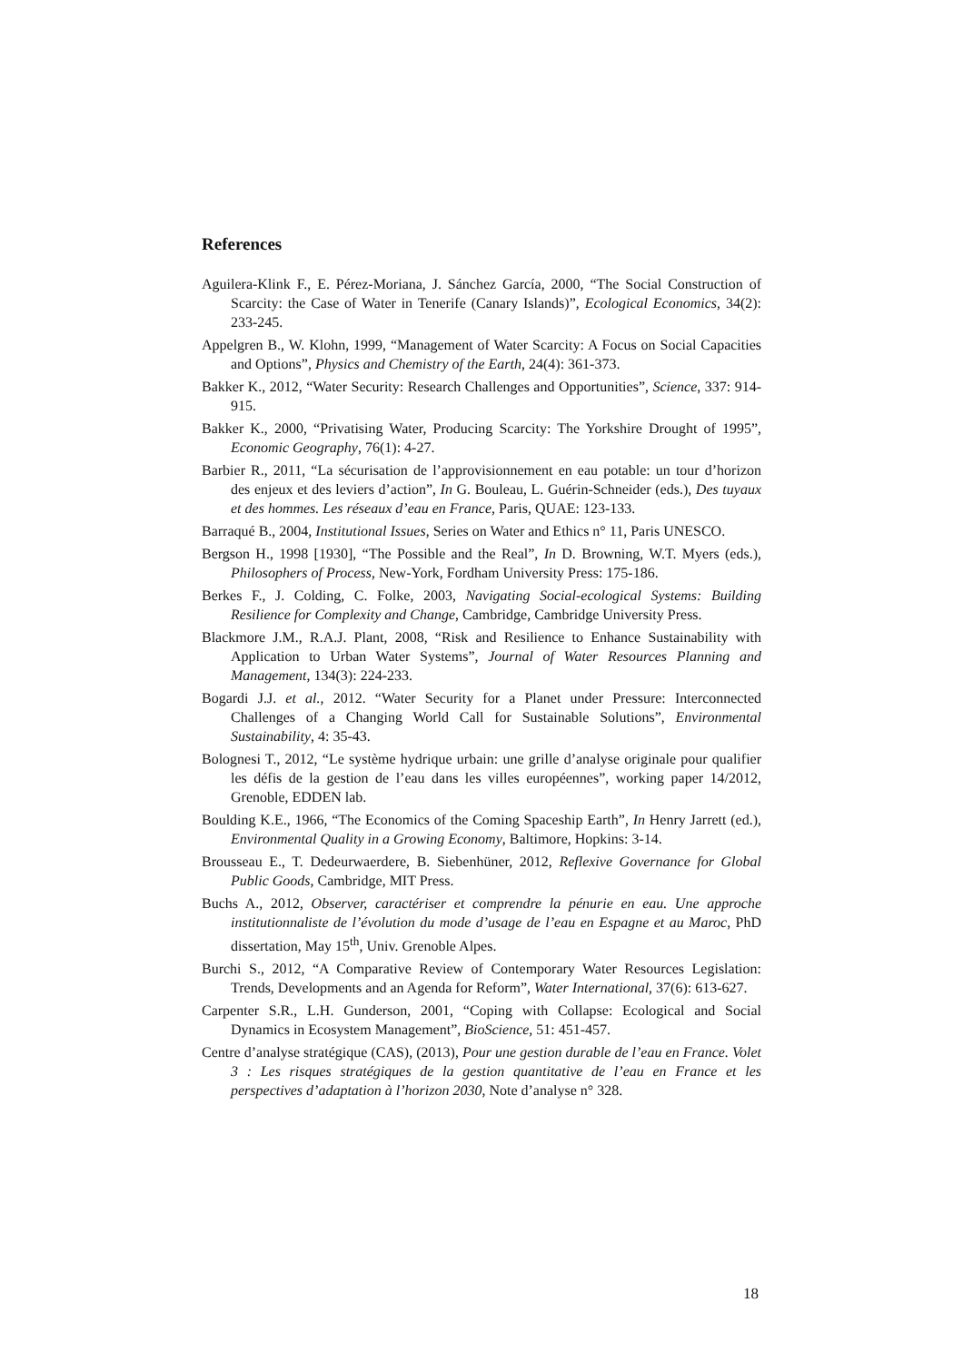References
Aguilera-Klink F., E. Pérez-Moriana, J. Sánchez García, 2000, “The Social Construction of Scarcity: the Case of Water in Tenerife (Canary Islands)”, Ecological Economics, 34(2): 233-245.
Appelgren B., W. Klohn, 1999, “Management of Water Scarcity: A Focus on Social Capacities and Options”, Physics and Chemistry of the Earth, 24(4): 361-373.
Bakker K., 2012, “Water Security: Research Challenges and Opportunities”, Science, 337: 914-915.
Bakker K., 2000, “Privatising Water, Producing Scarcity: The Yorkshire Drought of 1995”, Economic Geography, 76(1): 4-27.
Barbier R., 2011, “La sécurisation de l’approvisionnement en eau potable: un tour d’horizon des enjeux et des leviers d’action”, In G. Bouleau, L. Guérin-Schneider (eds.), Des tuyaux et des hommes. Les réseaux d’eau en France, Paris, QUAE: 123-133.
Barraqué B., 2004, Institutional Issues, Series on Water and Ethics n° 11, Paris UNESCO.
Bergson H., 1998 [1930], “The Possible and the Real”, In D. Browning, W.T. Myers (eds.), Philosophers of Process, New-York, Fordham University Press: 175-186.
Berkes F., J. Colding, C. Folke, 2003, Navigating Social-ecological Systems: Building Resilience for Complexity and Change, Cambridge, Cambridge University Press.
Blackmore J.M., R.A.J. Plant, 2008, “Risk and Resilience to Enhance Sustainability with Application to Urban Water Systems”, Journal of Water Resources Planning and Management, 134(3): 224-233.
Bogardi J.J. et al., 2012. “Water Security for a Planet under Pressure: Interconnected Challenges of a Changing World Call for Sustainable Solutions”, Environmental Sustainability, 4: 35-43.
Bolognesi T., 2012, “Le système hydrique urbain: une grille d’analyse originale pour qualifier les défis de la gestion de l’eau dans les villes européennes”, working paper 14/2012, Grenoble, EDDEN lab.
Boulding K.E., 1966, “The Economics of the Coming Spaceship Earth”, In Henry Jarrett (ed.), Environmental Quality in a Growing Economy, Baltimore, Hopkins: 3-14.
Brousseau E., T. Dedeurwaerdere, B. Siebenhüner, 2012, Reflexive Governance for Global Public Goods, Cambridge, MIT Press.
Buchs A., 2012, Observer, caractériser et comprendre la pénurie en eau. Une approche institutionnaliste de l’évolution du mode d’usage de l’eau en Espagne et au Maroc, PhD dissertation, May 15<sup>th</sup>, Univ. Grenoble Alpes.
Burchi S., 2012, “A Comparative Review of Contemporary Water Resources Legislation: Trends, Developments and an Agenda for Reform”, Water International, 37(6): 613-627.
Carpenter S.R., L.H. Gunderson, 2001, “Coping with Collapse: Ecological and Social Dynamics in Ecosystem Management”, BioScience, 51: 451-457.
Centre d’analyse stratégique (CAS), (2013), Pour une gestion durable de l’eau en France. Volet 3 : Les risques stratégiques de la gestion quantitative de l’eau en France et les perspectives d’adaptation à l’horizon 2030, Note d’analyse n° 328.
18